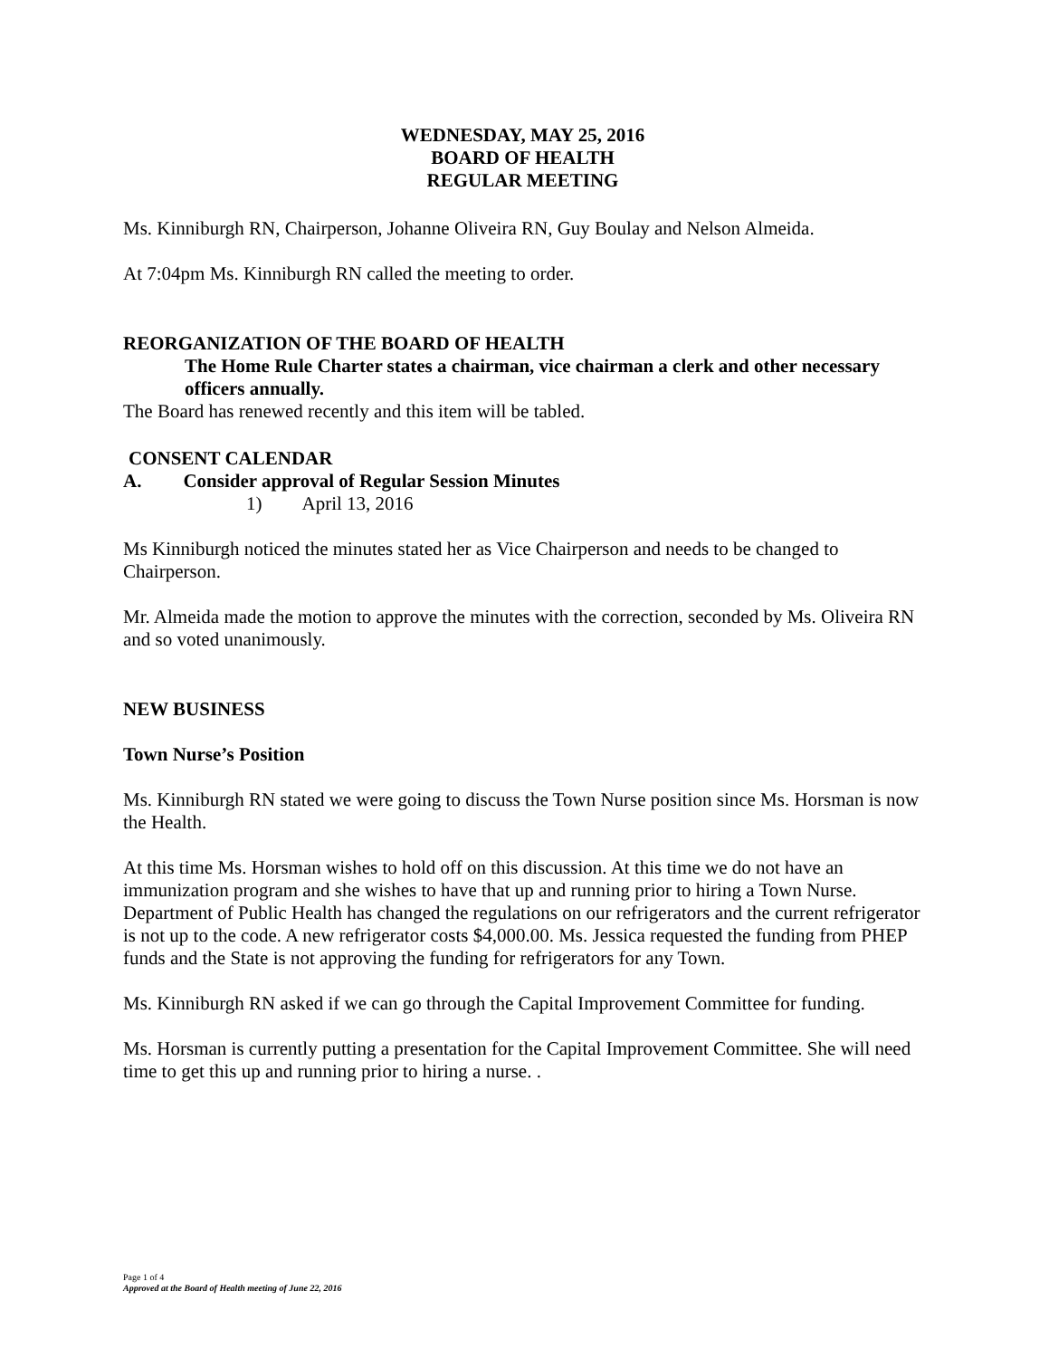WEDNESDAY, MAY 25, 2016
BOARD OF HEALTH
REGULAR MEETING
Ms. Kinniburgh RN, Chairperson, Johanne Oliveira RN, Guy Boulay and Nelson Almeida.
At 7:04pm Ms. Kinniburgh RN called the meeting to order.
REORGANIZATION OF THE BOARD OF HEALTH
The Home Rule Charter states a chairman, vice chairman a clerk and other necessary officers annually.
The Board has renewed recently and this item will be tabled.
CONSENT CALENDAR
A. Consider approval of Regular Session Minutes
1) April 13, 2016
Ms Kinniburgh noticed the minutes stated her as Vice Chairperson and needs to be changed to Chairperson.
Mr. Almeida made the motion to approve the minutes with the correction, seconded by Ms. Oliveira RN and so voted unanimously.
NEW BUSINESS
Town Nurse’s Position
Ms. Kinniburgh RN stated we were going to discuss the Town Nurse position since Ms. Horsman is now the Health.
At this time Ms. Horsman wishes to hold off on this discussion. At this time we do not have an immunization program and she wishes to have that up and running prior to hiring a Town Nurse. Department of Public Health has changed the regulations on our refrigerators and the current refrigerator is not up to the code. A new refrigerator costs $4,000.00. Ms. Jessica requested the funding from PHEP funds and the State is not approving the funding for refrigerators for any Town.
Ms. Kinniburgh RN asked if we can go through the Capital Improvement Committee for funding.
Ms. Horsman is currently putting a presentation for the Capital Improvement Committee. She will need time to get this up and running prior to hiring a nurse. .
Page 1 of 4
Approved at the Board of Health meeting of June 22, 2016